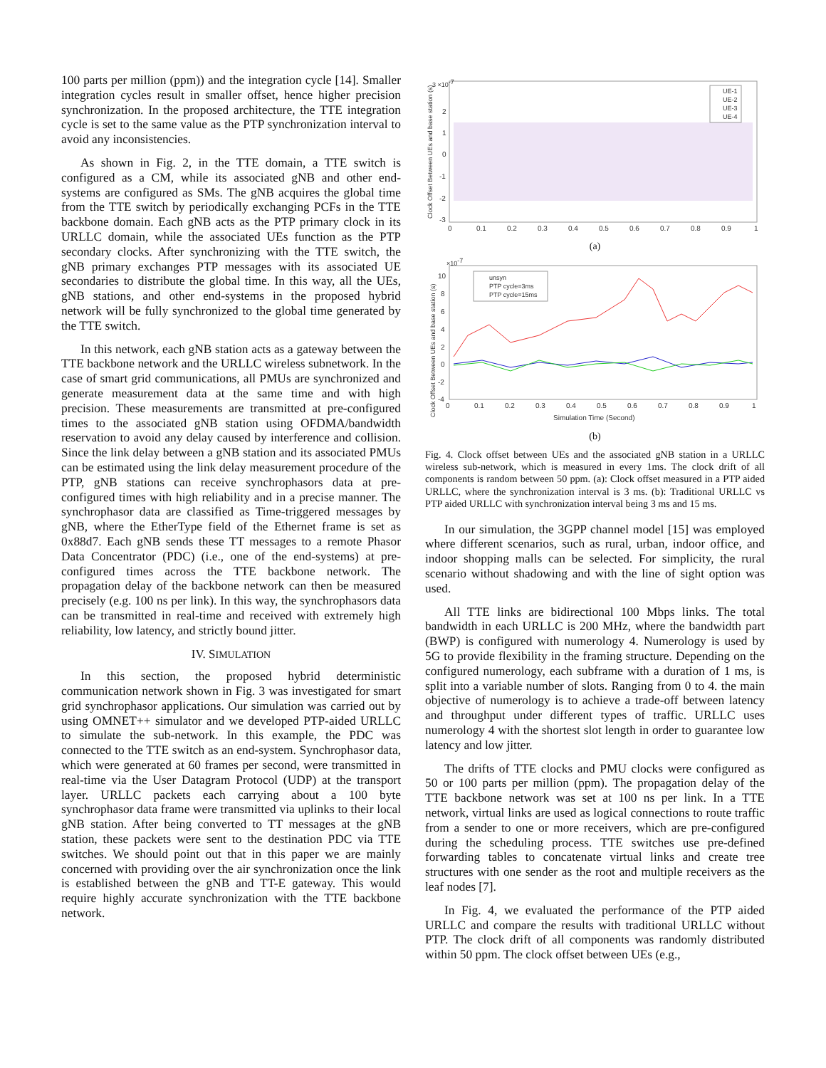100 parts per million (ppm)) and the integration cycle [14]. Smaller integration cycles result in smaller offset, hence higher precision synchronization. In the proposed architecture, the TTE integration cycle is set to the same value as the PTP synchronization interval to avoid any inconsistencies.
As shown in Fig. 2, in the TTE domain, a TTE switch is configured as a CM, while its associated gNB and other end-systems are configured as SMs. The gNB acquires the global time from the TTE switch by periodically exchanging PCFs in the TTE backbone domain. Each gNB acts as the PTP primary clock in its URLLC domain, while the associated UEs function as the PTP secondary clocks. After synchronizing with the TTE switch, the gNB primary exchanges PTP messages with its associated UE secondaries to distribute the global time. In this way, all the UEs, gNB stations, and other end-systems in the proposed hybrid network will be fully synchronized to the global time generated by the TTE switch.
In this network, each gNB station acts as a gateway between the TTE backbone network and the URLLC wireless subnetwork. In the case of smart grid communications, all PMUs are synchronized and generate measurement data at the same time and with high precision. These measurements are transmitted at pre-configured times to the associated gNB station using OFDMA/bandwidth reservation to avoid any delay caused by interference and collision. Since the link delay between a gNB station and its associated PMUs can be estimated using the link delay measurement procedure of the PTP, gNB stations can receive synchrophasors data at pre-configured times with high reliability and in a precise manner. The synchrophasor data are classified as Time-triggered messages by gNB, where the EtherType field of the Ethernet frame is set as 0x88d7. Each gNB sends these TT messages to a remote Phasor Data Concentrator (PDC) (i.e., one of the end-systems) at pre-configured times across the TTE backbone network. The propagation delay of the backbone network can then be measured precisely (e.g. 100 ns per link). In this way, the synchrophasors data can be transmitted in real-time and received with extremely high reliability, low latency, and strictly bound jitter.
IV. SIMULATION
In this section, the proposed hybrid deterministic communication network shown in Fig. 3 was investigated for smart grid synchrophasor applications. Our simulation was carried out by using OMNET++ simulator and we developed PTP-aided URLLC to simulate the sub-network. In this example, the PDC was connected to the TTE switch as an end-system. Synchrophasor data, which were generated at 60 frames per second, were transmitted in real-time via the User Datagram Protocol (UDP) at the transport layer. URLLC packets each carrying about a 100 byte synchrophasor data frame were transmitted via uplinks to their local gNB station. After being converted to TT messages at the gNB station, these packets were sent to the destination PDC via TTE switches. We should point out that in this paper we are mainly concerned with providing over the air synchronization once the link is established between the gNB and TT-E gateway. This would require highly accurate synchronization with the TTE backbone network.
3 ×10-7
2
1
0
-1
-2
-3
0
0.1
0.2
0.3
0.4
0.5
0.6
0.7
0.8
0.9
1
Clock Offset Between UEs and base station (s)
UE-1
UE-2
UE-3
UE-4
(a)
×10-7
10
8
6
4
2
0
-2
-4
0
0.1
0.2
0.3
0.4
0.5
0.6
0.7
0.8
0.9
1
Simulation Time (Second)
Clock Offset Between UEs and base station (s)
unsyn
PTP cycle=3ms
PTP cycle=15ms
(b)
Fig. 4. Clock offset between UEs and the associated gNB station in a URLLC wireless sub-network, which is measured in every 1ms. The clock drift of all components is random between 50 ppm. (a): Clock offset measured in a PTP aided URLLC, where the synchronization interval is 3 ms. (b): Traditional URLLC vs PTP aided URLLC with synchronization interval being 3 ms and 15 ms.
In our simulation, the 3GPP channel model [15] was employed where different scenarios, such as rural, urban, indoor office, and indoor shopping malls can be selected. For simplicity, the rural scenario without shadowing and with the line of sight option was used.
All TTE links are bidirectional 100 Mbps links. The total bandwidth in each URLLC is 200 MHz, where the bandwidth part (BWP) is configured with numerology 4. Numerology is used by 5G to provide flexibility in the framing structure. Depending on the configured numerology, each subframe with a duration of 1 ms, is split into a variable number of slots. Ranging from 0 to 4. the main objective of numerology is to achieve a trade-off between latency and throughput under different types of traffic. URLLC uses numerology 4 with the shortest slot length in order to guarantee low latency and low jitter.
The drifts of TTE clocks and PMU clocks were configured as 50 or 100 parts per million (ppm). The propagation delay of the TTE backbone network was set at 100 ns per link. In a TTE network, virtual links are used as logical connections to route traffic from a sender to one or more receivers, which are pre-configured during the scheduling process. TTE switches use pre-defined forwarding tables to concatenate virtual links and create tree structures with one sender as the root and multiple receivers as the leaf nodes [7].
In Fig. 4, we evaluated the performance of the PTP aided URLLC and compare the results with traditional URLLC without PTP. The clock drift of all components was randomly distributed within 50 ppm. The clock offset between UEs (e.g.,